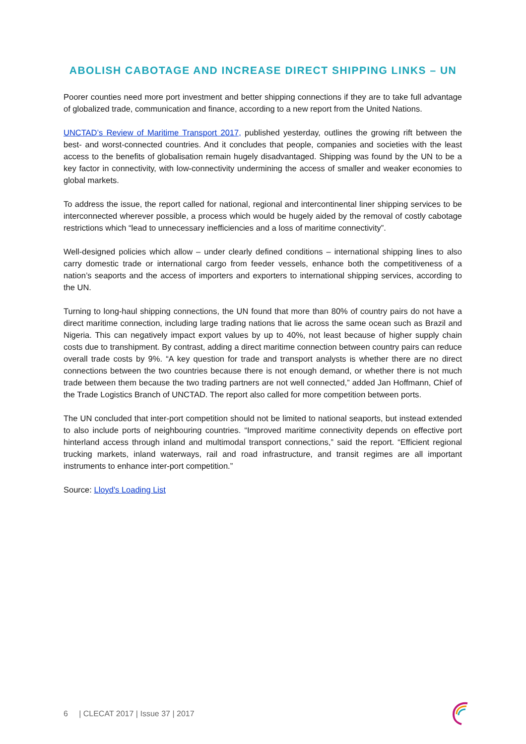ABOLISH CABOTAGE AND INCREASE DIRECT SHIPPING LINKS – UN
Poorer counties need more port investment and better shipping connections if they are to take full advantage of globalized trade, communication and finance, according to a new report from the United Nations.
UNCTAD’s Review of Maritime Transport 2017, published yesterday, outlines the growing rift between the best- and worst-connected countries. And it concludes that people, companies and societies with the least access to the benefits of globalisation remain hugely disadvantaged. Shipping was found by the UN to be a key factor in connectivity, with low-connectivity undermining the access of smaller and weaker economies to global markets.
To address the issue, the report called for national, regional and intercontinental liner shipping services to be interconnected wherever possible, a process which would be hugely aided by the removal of costly cabotage restrictions which “lead to unnecessary inefficiencies and a loss of maritime connectivity”.
Well-designed policies which allow – under clearly defined conditions – international shipping lines to also carry domestic trade or international cargo from feeder vessels, enhance both the competitiveness of a nation’s seaports and the access of importers and exporters to international shipping services, according to the UN.
Turning to long-haul shipping connections, the UN found that more than 80% of country pairs do not have a direct maritime connection, including large trading nations that lie across the same ocean such as Brazil and Nigeria. This can negatively impact export values by up to 40%, not least because of higher supply chain costs due to transhipment. By contrast, adding a direct maritime connection between country pairs can reduce overall trade costs by 9%. “A key question for trade and transport analysts is whether there are no direct connections between the two countries because there is not enough demand, or whether there is not much trade between them because the two trading partners are not well connected,” added Jan Hoffmann, Chief of the Trade Logistics Branch of UNCTAD. The report also called for more competition between ports.
The UN concluded that inter-port competition should not be limited to national seaports, but instead extended to also include ports of neighbouring countries. “Improved maritime connectivity depends on effective port hinterland access through inland and multimodal transport connections,” said the report. “Efficient regional trucking markets, inland waterways, rail and road infrastructure, and transit regimes are all important instruments to enhance inter-port competition.”
Source: Lloyd's Loading List
6 | CLECAT 2017 | Issue 37 | 2017